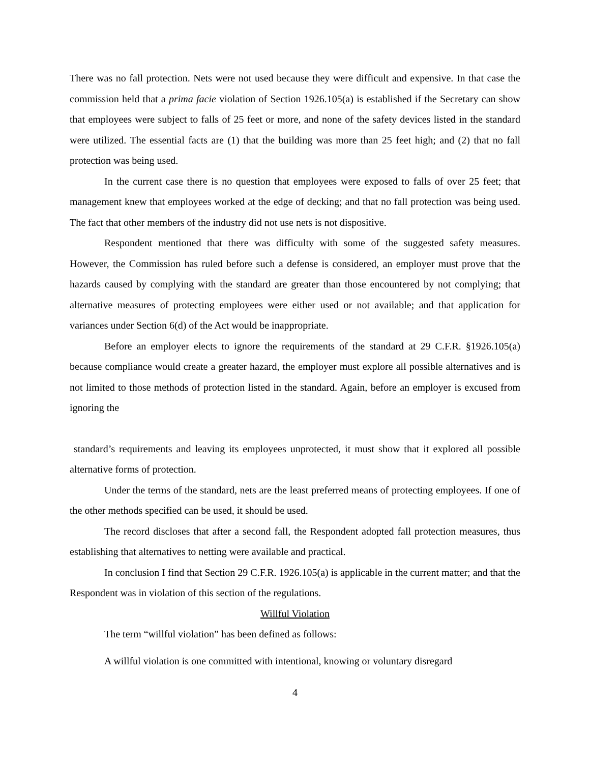There was no fall protection. Nets were not used because they were difficult and expensive. In that case the commission held that a prima facie violation of Section 1926.105(a) is established if the Secretary can show that employees were subject to falls of 25 feet or more, and none of the safety devices listed in the standard were utilized. The essential facts are (1) that the building was more than 25 feet high; and (2) that no fall protection was being used.
In the current case there is no question that employees were exposed to falls of over 25 feet; that management knew that employees worked at the edge of decking; and that no fall protection was being used. The fact that other members of the industry did not use nets is not dispositive.
Respondent mentioned that there was difficulty with some of the suggested safety measures. However, the Commission has ruled before such a defense is considered, an employer must prove that the hazards caused by complying with the standard are greater than those encountered by not complying; that alternative measures of protecting employees were either used or not available; and that application for variances under Section 6(d) of the Act would be inappropriate.
Before an employer elects to ignore the requirements of the standard at 29 C.F.R. §1926.105(a) because compliance would create a greater hazard, the employer must explore all possible alternatives and is not limited to those methods of protection listed in the standard. Again, before an employer is excused from ignoring the
standard’s requirements and leaving its employees unprotected, it must show that it explored all possible alternative forms of protection.
Under the terms of the standard, nets are the least preferred means of protecting employees. If one of the other methods specified can be used, it should be used.
The record discloses that after a second fall, the Respondent adopted fall protection measures, thus establishing that alternatives to netting were available and practical.
In conclusion I find that Section 29 C.F.R. 1926.105(a) is applicable in the current matter; and that the Respondent was in violation of this section of the regulations.
Willful Violation
The term “willful violation” has been defined as follows:
A willful violation is one committed with intentional, knowing or voluntary disregard
4